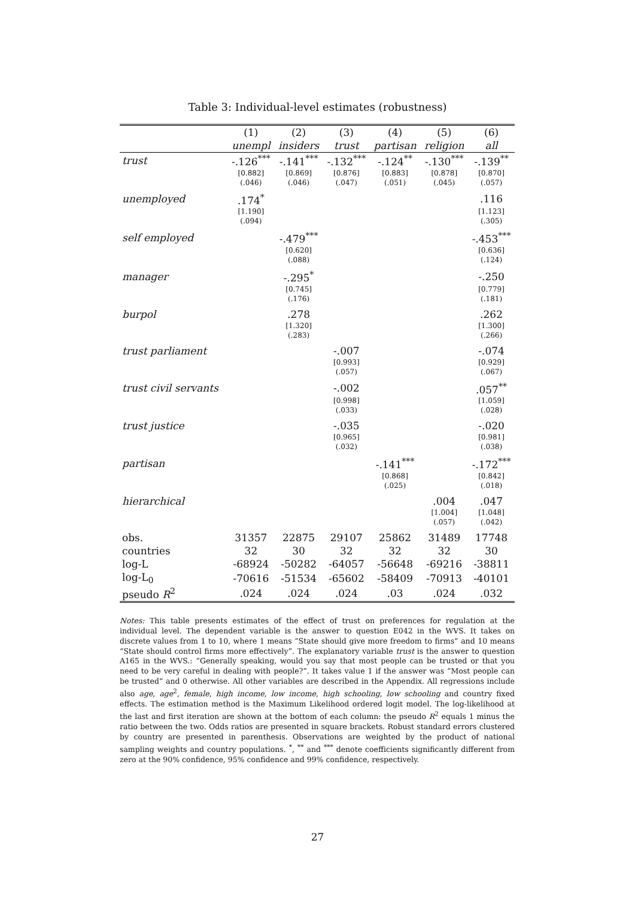Table 3: Individual-level estimates (robustness)
| | (1) | (2) | (3) | (4) | (5) | (6) |
| --- | --- | --- | --- | --- | --- | --- |
| | unempl | insiders | trust | partisan | religion | all |
| trust | -.126<sup>***</sup> | -.141<sup>***</sup> | -.132<sup>***</sup> | -.124<sup>**</sup> | -.130<sup>***</sup> | -.139<sup>**</sup> |
| | [0.882] | [0.869] | [0.876] | [0.883] | [0.878] | [0.870] |
| | (.046) | (.046) | (.047) | (.051) | (.045) | (.057) |
| unemployed | .174<sup>*</sup> | | | | | .116 |
| | [1.190] | | | | | [1.123] |
| | (.094) | | | | | (.305) |
| self employed | | -.479<sup>***</sup> | | | | -.453<sup>***</sup> |
| | | [0.620] | | | | [0.636] |
| | | (.088) | | | | (.124) |
| manager | | -.295<sup>*</sup> | | | | -.250 |
| | | [0.745] | | | | [0.779] |
| | | (.176) | | | | (.181) |
| burpol | | .278 | | | | .262 |
| | | [1.320] | | | | [1.300] |
| | | (.283) | | | | (.266) |
| trust parliament | | | -.007 | | | -.074 |
| | | | [0.993] | | | [0.929] |
| | | | (.057) | | | (.067) |
| trust civil servants | | | -.002 | | | .057<sup>**</sup> |
| | | | [0.998] | | | [1.059] |
| | | | (.033) | | | (.028) |
| trust justice | | | -.035 | | | -.020 |
| | | | [0.965] | | | [0.981] |
| | | | (.032) | | | (.038) |
| partisan | | | | -.141<sup>***</sup> | | -.172<sup>***</sup> |
| | | | | [0.868] | | [0.842] |
| | | | | (.025) | | (.018) |
| hierarchical | | | | | .004 | .047 |
| | | | | | [1.004] | [1.048] |
| | | | | | (.057) | (.042) |
| obs. | 31357 | 22875 | 29107 | 25862 | 31489 | 17748 |
| countries | 32 | 30 | 32 | 32 | 32 | 30 |
| log-L | -68924 | -50282 | -64057 | -56648 | -69216 | -38811 |
| log-L<sub>0</sub> | -70616 | -51534 | -65602 | -58409 | -70913 | -40101 |
| pseudo R<sup>2</sup> | .024 | .024 | .024 | .03 | .024 | .032 |
Notes: This table presents estimates of the effect of trust on preferences for regulation at the individual level. The dependent variable is the answer to question E042 in the WVS. It takes on discrete values from 1 to 10, where 1 means “State should give more freedom to firms” and 10 means “State should control firms more effectively”. The explanatory variable trust is the answer to question A165 in the WVS.: “Generally speaking, would you say that most people can be trusted or that you need to be very careful in dealing with people?”. It takes value 1 if the answer was “Most people can be trusted” and 0 otherwise. All other variables are described in the Appendix. All regressions include also age, age<sup>2</sup>, female, high income, low income, high schooling, low schooling and country fixed effects. The estimation method is the Maximum Likelihood ordered logit model. The log-likelihood at the last and first iteration are shown at the bottom of each column: the pseudo R<sup>2</sup> equals 1 minus the ratio between the two. Odds ratios are presented in square brackets. Robust standard errors clustered by country are presented in parenthesis. Observations are weighted by the product of national sampling weights and country populations. <sup>*</sup>, <sup>**</sup> and <sup>***</sup> denote coefficients significantly different from zero at the 90% confidence, 95% confidence and 99% confidence, respectively.
27